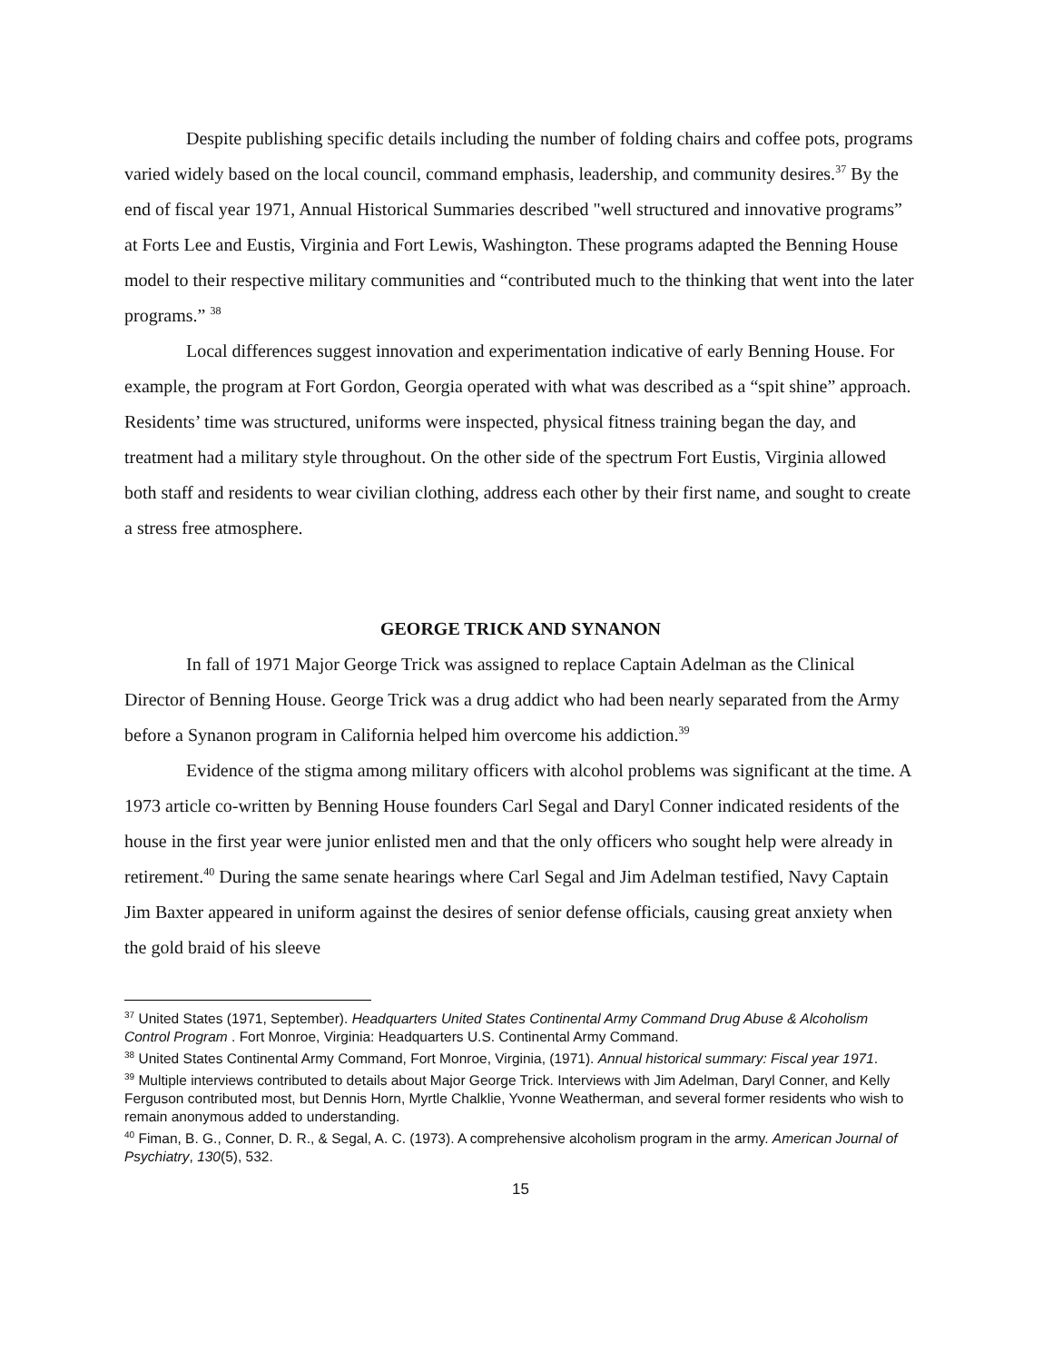Despite publishing specific details including the number of folding chairs and coffee pots, programs varied widely based on the local council, command emphasis, leadership, and community desires.<sup>37</sup> By the end of fiscal year 1971, Annual Historical Summaries described "well structured and innovative programs” at Forts Lee and Eustis, Virginia and Fort Lewis, Washington. These programs adapted the Benning House model to their respective military communities and “contributed much to the thinking that went into the later programs.” <sup>38</sup>
Local differences suggest innovation and experimentation indicative of early Benning House. For example, the program at Fort Gordon, Georgia operated with what was described as a “spit shine” approach. Residents’ time was structured, uniforms were inspected, physical fitness training began the day, and treatment had a military style throughout. On the other side of the spectrum Fort Eustis, Virginia allowed both staff and residents to wear civilian clothing, address each other by their first name, and sought to create a stress free atmosphere.
GEORGE TRICK AND SYNANON
In fall of 1971 Major George Trick was assigned to replace Captain Adelman as the Clinical Director of Benning House. George Trick was a drug addict who had been nearly separated from the Army before a Synanon program in California helped him overcome his addiction.<sup>39</sup>
Evidence of the stigma among military officers with alcohol problems was significant at the time. A 1973 article co-written by Benning House founders Carl Segal and Daryl Conner indicated residents of the house in the first year were junior enlisted men and that the only officers who sought help were already in retirement.<sup>40</sup> During the same senate hearings where Carl Segal and Jim Adelman testified, Navy Captain Jim Baxter appeared in uniform against the desires of senior defense officials, causing great anxiety when the gold braid of his sleeve
<sup>37</sup> United States (1971, September). Headquarters United States Continental Army Command Drug Abuse & Alcoholism Control Program . Fort Monroe, Virginia: Headquarters U.S. Continental Army Command.
<sup>38</sup> United States Continental Army Command, Fort Monroe, Virginia, (1971). Annual historical summary: Fiscal year 1971.
<sup>39</sup> Multiple interviews contributed to details about Major George Trick. Interviews with Jim Adelman, Daryl Conner, and Kelly Ferguson contributed most, but Dennis Horn, Myrtle Chalklie, Yvonne Weatherman, and several former residents who wish to remain anonymous added to understanding.
<sup>40</sup> Fiman, B. G., Conner, D. R., & Segal, A. C. (1973). A comprehensive alcoholism program in the army. American Journal of Psychiatry, 130(5), 532.
15